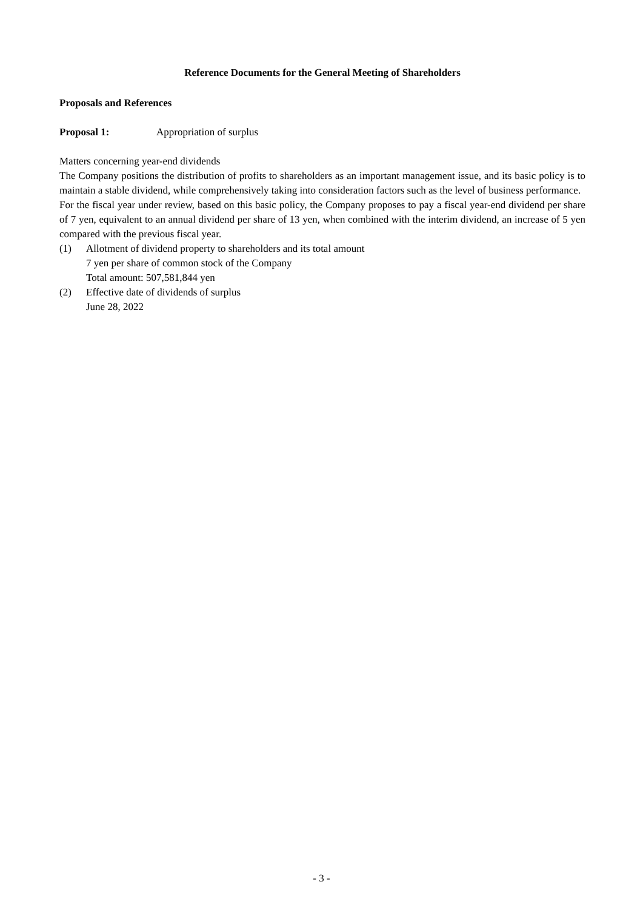Reference Documents for the General Meeting of Shareholders
Proposals and References
Proposal 1: Appropriation of surplus
Matters concerning year-end dividends
The Company positions the distribution of profits to shareholders as an important management issue, and its basic policy is to maintain a stable dividend, while comprehensively taking into consideration factors such as the level of business performance.
For the fiscal year under review, based on this basic policy, the Company proposes to pay a fiscal year-end dividend per share of 7 yen, equivalent to an annual dividend per share of 13 yen, when combined with the interim dividend, an increase of 5 yen compared with the previous fiscal year.
(1) Allotment of dividend property to shareholders and its total amount
7 yen per share of common stock of the Company
Total amount: 507,581,844 yen
(2) Effective date of dividends of surplus
June 28, 2022
- 3 -